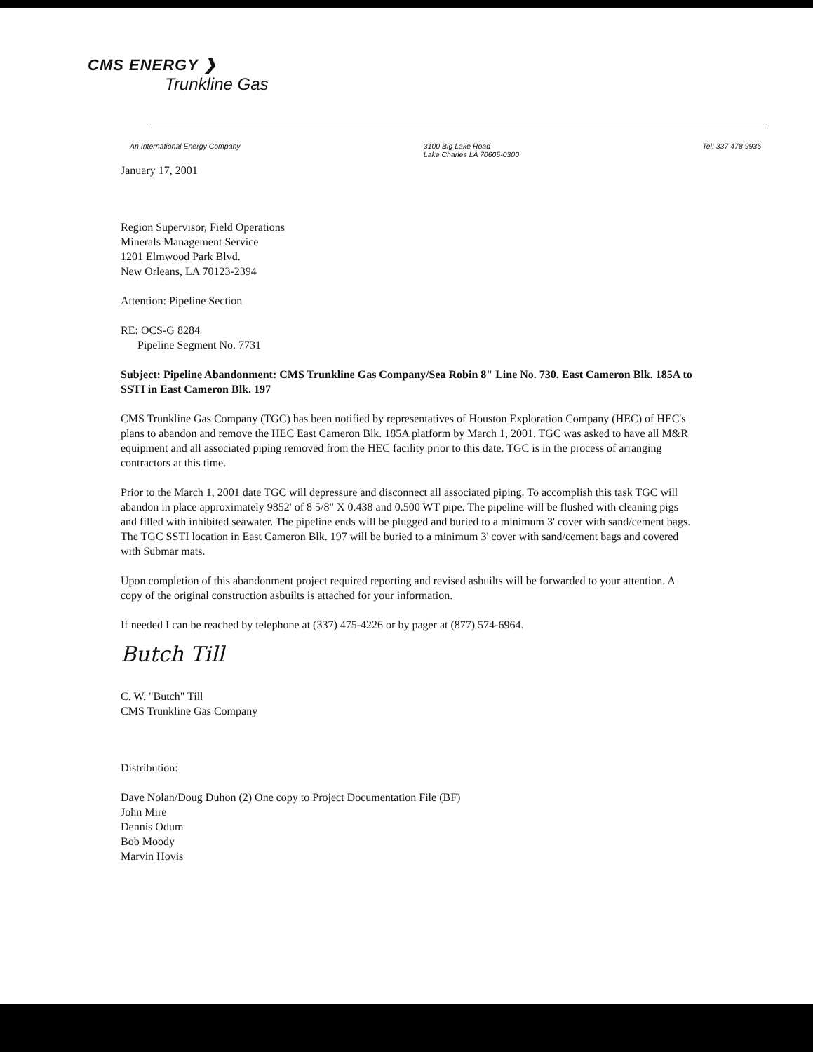CMS ENERGY ❯
Trunkline Gas
An International Energy Company 3100 Big Lake Road
Lake Charles LA 70605-0300 Tel: 337 478 9936
January 17, 2001
Region Supervisor, Field Operations
Minerals Management Service
1201 Elmwood Park Blvd.
New Orleans, LA 70123-2394
Attention: Pipeline Section
RE: OCS-G 8284
Pipeline Segment No. 7731
Subject: Pipeline Abandonment: CMS Trunkline Gas Company/Sea Robin 8" Line No. 730. East Cameron Blk. 185A to SSTI in East Cameron Blk. 197
CMS Trunkline Gas Company (TGC) has been notified by representatives of Houston Exploration Company (HEC) of HEC's plans to abandon and remove the HEC East Cameron Blk. 185A platform by March 1, 2001. TGC was asked to have all M&R equipment and all associated piping removed from the HEC facility prior to this date. TGC is in the process of arranging contractors at this time.
Prior to the March 1, 2001 date TGC will depressure and disconnect all associated piping. To accomplish this task TGC will abandon in place approximately 9852' of 8 5/8" X 0.438 and 0.500 WT pipe. The pipeline will be flushed with cleaning pigs and filled with inhibited seawater. The pipeline ends will be plugged and buried to a minimum 3' cover with sand/cement bags. The TGC SSTI location in East Cameron Blk. 197 will be buried to a minimum 3' cover with sand/cement bags and covered with Submar mats.
Upon completion of this abandonment project required reporting and revised asbuilts will be forwarded to your attention. A copy of the original construction asbuilts is attached for your information.
If needed I can be reached by telephone at (337) 475-4226 or by pager at (877) 574-6964.
Butch Till
C. W. "Butch" Till
CMS Trunkline Gas Company
Distribution:
Dave Nolan/Doug Duhon (2) One copy to Project Documentation File (BF)
John Mire
Dennis Odum
Bob Moody
Marvin Hovis